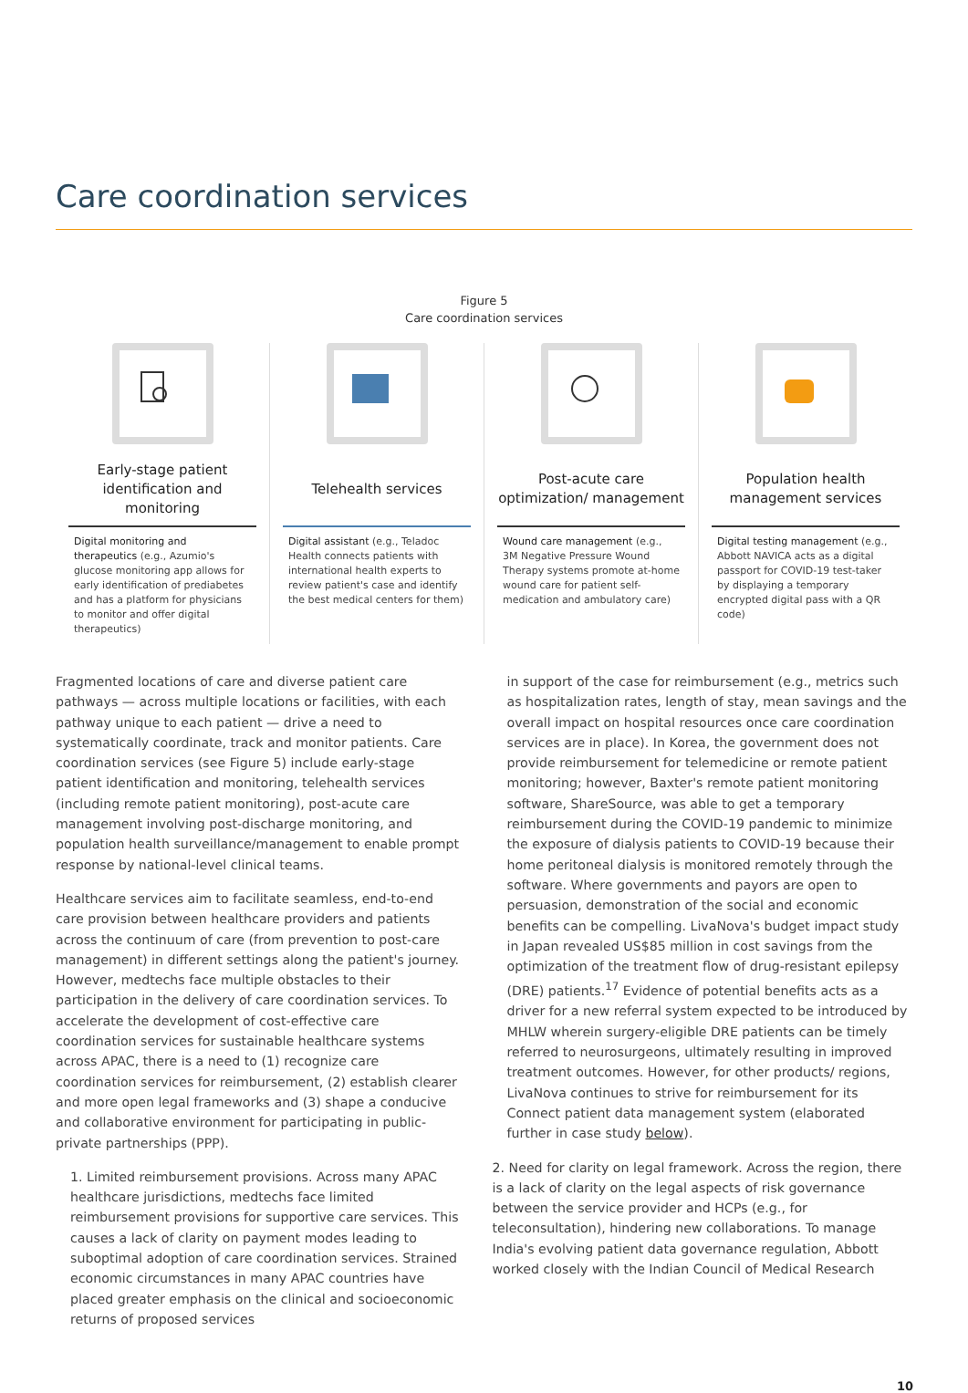Care coordination services
Figure 5
Care coordination services
Early-stage patient identification and monitoring
Digital monitoring and therapeutics (e.g., Azumio's glucose monitoring app allows for early identification of prediabetes and has a platform for physicians to monitor and offer digital therapeutics)
Telehealth services
Digital assistant (e.g., Teladoc Health connects patients with international health experts to review patient's case and identify the best medical centers for them)
Post-acute care optimization/ management
Wound care management (e.g., 3M Negative Pressure Wound Therapy systems promote at-home wound care for patient self-medication and ambulatory care)
Population health management services
Digital testing management (e.g., Abbott NAVICA acts as a digital passport for COVID-19 test-taker by displaying a temporary encrypted digital pass with a QR code)
Fragmented locations of care and diverse patient care pathways — across multiple locations or facilities, with each pathway unique to each patient — drive a need to systematically coordinate, track and monitor patients. Care coordination services (see Figure 5) include early-stage patient identification and monitoring, telehealth services (including remote patient monitoring), post-acute care management involving post-discharge monitoring, and population health surveillance/management to enable prompt response by national-level clinical teams.
Healthcare services aim to facilitate seamless, end-to-end care provision between healthcare providers and patients across the continuum of care (from prevention to post-care management) in different settings along the patient's journey. However, medtechs face multiple obstacles to their participation in the delivery of care coordination services. To accelerate the development of cost-effective care coordination services for sustainable healthcare systems across APAC, there is a need to (1) recognize care coordination services for reimbursement, (2) establish clearer and more open legal frameworks and (3) shape a conducive and collaborative environment for participating in public-private partnerships (PPP).
1. Limited reimbursement provisions. Across many APAC healthcare jurisdictions, medtechs face limited reimbursement provisions for supportive care services. This causes a lack of clarity on payment modes leading to suboptimal adoption of care coordination services. Strained economic circumstances in many APAC countries have placed greater emphasis on the clinical and socioeconomic returns of proposed services
in support of the case for reimbursement (e.g., metrics such as hospitalization rates, length of stay, mean savings and the overall impact on hospital resources once care coordination services are in place). In Korea, the government does not provide reimbursement for telemedicine or remote patient monitoring; however, Baxter's remote patient monitoring software, ShareSource, was able to get a temporary reimbursement during the COVID-19 pandemic to minimize the exposure of dialysis patients to COVID-19 because their home peritoneal dialysis is monitored remotely through the software. Where governments and payors are open to persuasion, demonstration of the social and economic benefits can be compelling. LivaNova's budget impact study in Japan revealed US$85 million in cost savings from the optimization of the treatment flow of drug-resistant epilepsy (DRE) patients.<sup>17</sup> Evidence of potential benefits acts as a driver for a new referral system expected to be introduced by MHLW wherein surgery-eligible DRE patients can be timely referred to neurosurgeons, ultimately resulting in improved treatment outcomes. However, for other products/ regions, LivaNova continues to strive for reimbursement for its Connect patient data management system (elaborated further in case study below).
2. Need for clarity on legal framework. Across the region, there is a lack of clarity on the legal aspects of risk governance between the service provider and HCPs (e.g., for teleconsultation), hindering new collaborations. To manage India's evolving patient data governance regulation, Abbott worked closely with the Indian Council of Medical Research
10